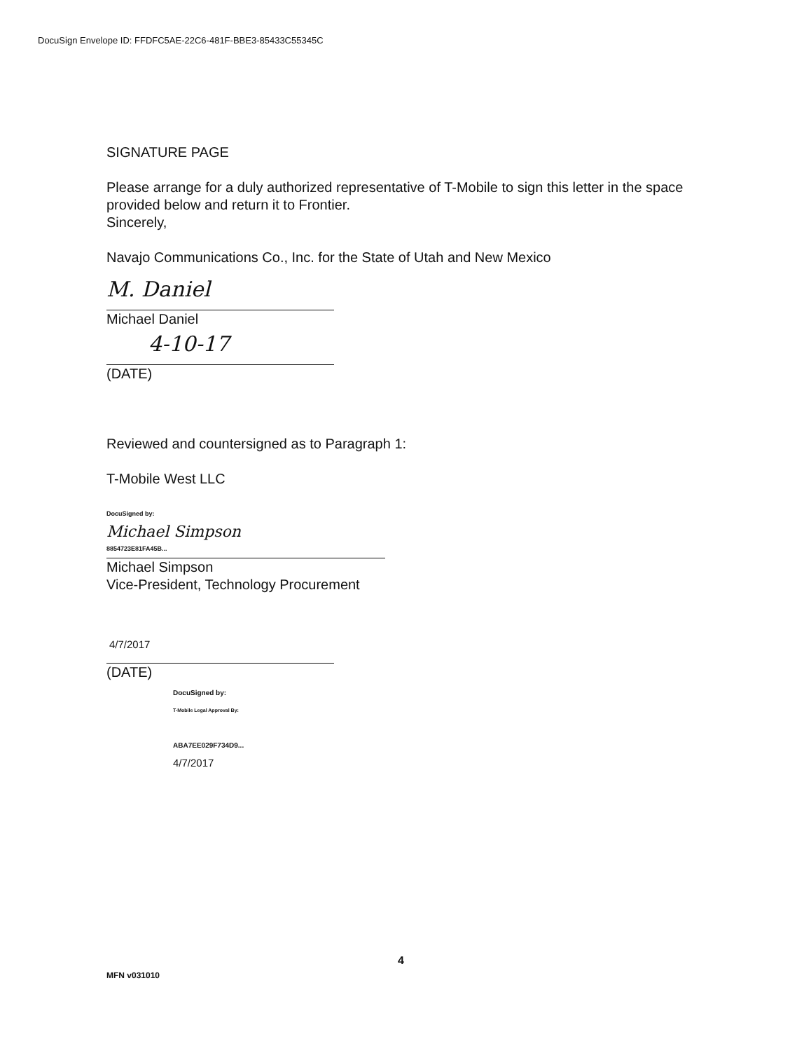DocuSign Envelope ID: FFDFC5AE-22C6-481F-BBE3-85433C55345C
SIGNATURE PAGE
Please arrange for a duly authorized representative of T-Mobile to sign this letter in the space provided below and return it to Frontier.
Sincerely,
Navajo Communications Co., Inc. for the State of Utah and New Mexico
M. Daniel
Michael Daniel
4-10-17
(DATE)
Reviewed and countersigned as to Paragraph 1:
T-Mobile West LLC
DocuSigned by:
Michael Simpson
8854723E81FA45B...
Michael Simpson
Vice-President, Technology Procurement
4/7/2017
(DATE)
DocuSigned by:
T-Mobile Legal Approval By:
ABA7EE029F734D9...
4/7/2017
4
MFN v031010